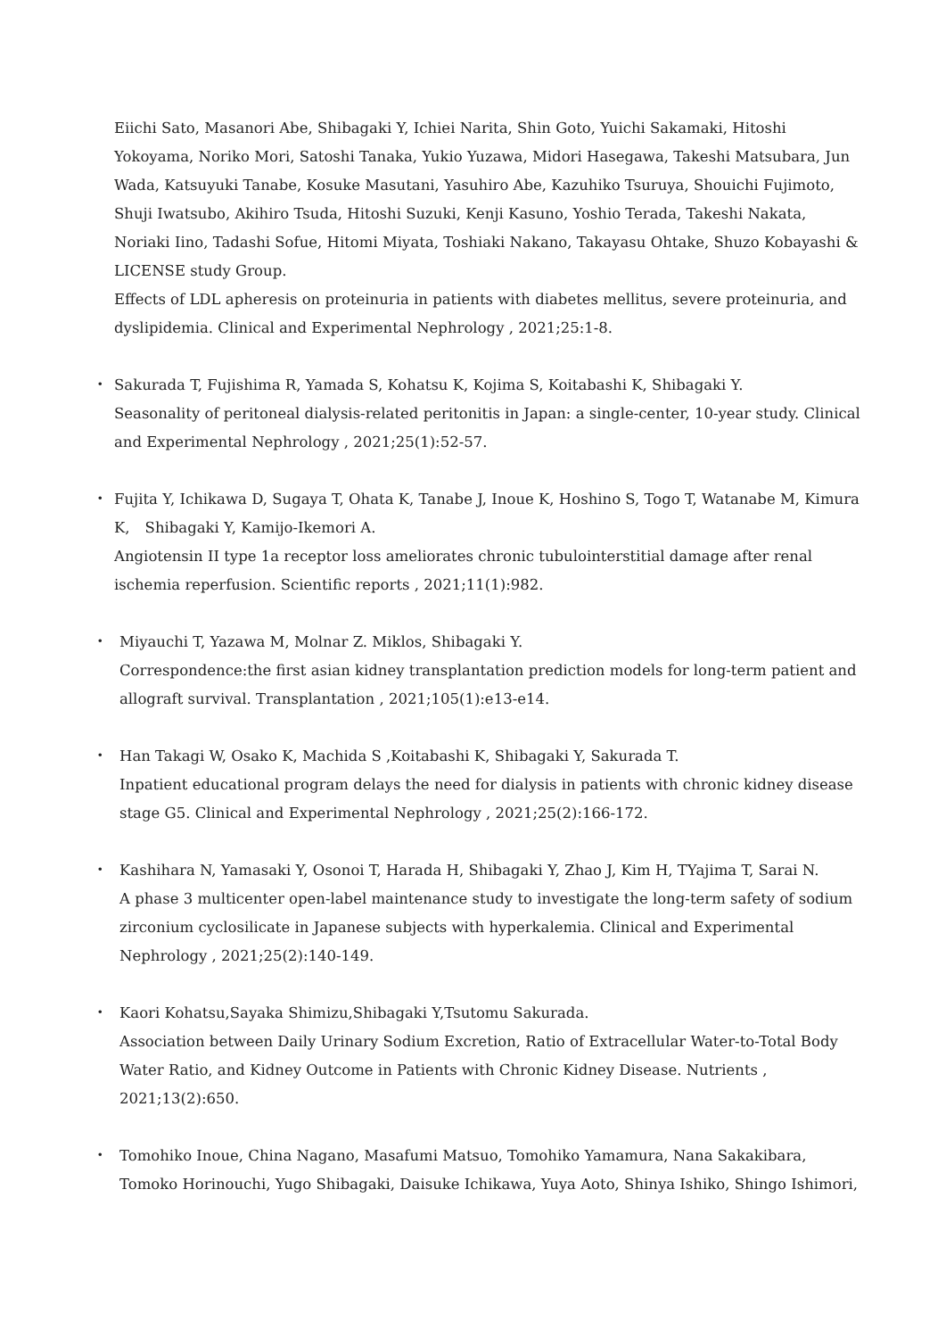Eiichi Sato, Masanori Abe, Shibagaki Y, Ichiei Narita, Shin Goto, Yuichi Sakamaki, Hitoshi Yokoyama, Noriko Mori, Satoshi Tanaka, Yukio Yuzawa, Midori Hasegawa, Takeshi Matsubara, Jun Wada, Katsuyuki Tanabe, Kosuke Masutani, Yasuhiro Abe, Kazuhiko Tsuruya, Shouichi Fujimoto, Shuji Iwatsubo, Akihiro Tsuda, Hitoshi Suzuki, Kenji Kasuno, Yoshio Terada, Takeshi Nakata, Noriaki Iino, Tadashi Sofue, Hitomi Miyata, Toshiaki Nakano, Takayasu Ohtake, Shuzo Kobayashi & LICENSE study Group.
Effects of LDL apheresis on proteinuria in patients with diabetes mellitus, severe proteinuria, and dyslipidemia. Clinical and Experimental Nephrology , 2021;25:1-8.
・ Sakurada T, Fujishima R, Yamada S, Kohatsu K, Kojima S, Koitabashi K, Shibagaki Y.
Seasonality of peritoneal dialysis-related peritonitis in Japan: a single-center, 10-year study. Clinical and Experimental Nephrology , 2021;25(1):52-57.
・ Fujita Y, Ichikawa D, Sugaya T, Ohata K, Tanabe J, Inoue K, Hoshino S, Togo T, Watanabe M, Kimura K,　Shibagaki Y, Kamijo-Ikemori A.
Angiotensin II type 1a receptor loss ameliorates chronic tubulointerstitial damage after renal ischemia reperfusion. Scientific reports , 2021;11(1):982.
・ Miyauchi T, Yazawa M, Molnar Z. Miklos, Shibagaki Y.
Correspondence:the first asian kidney transplantation prediction models for long-term patient and allograft survival. Transplantation , 2021;105(1):e13-e14.
・ Han Takagi W, Osako K, Machida S ,Koitabashi K, Shibagaki Y, Sakurada T.
Inpatient educational program delays the need for dialysis in patients with chronic kidney disease stage G5. Clinical and Experimental Nephrology , 2021;25(2):166-172.
・ Kashihara N, Yamasaki Y, Osonoi T, Harada H, Shibagaki Y, Zhao J, Kim H, TYajima T, Sarai N.
A phase 3 multicenter open-label maintenance study to investigate the long-term safety of sodium zirconium cyclosilicate in Japanese subjects with hyperkalemia. Clinical and Experimental Nephrology , 2021;25(2):140-149.
・ Kaori Kohatsu,Sayaka Shimizu,Shibagaki Y,Tsutomu Sakurada.
Association between Daily Urinary Sodium Excretion, Ratio of Extracellular Water-to-Total Body Water Ratio, and Kidney Outcome in Patients with Chronic Kidney Disease. Nutrients , 2021;13(2):650.
・ Tomohiko Inoue, China Nagano, Masafumi Matsuo, Tomohiko Yamamura, Nana Sakakibara, Tomoko Horinouchi, Yugo Shibagaki, Daisuke Ichikawa, Yuya Aoto, Shinya Ishiko, Shingo Ishimori,